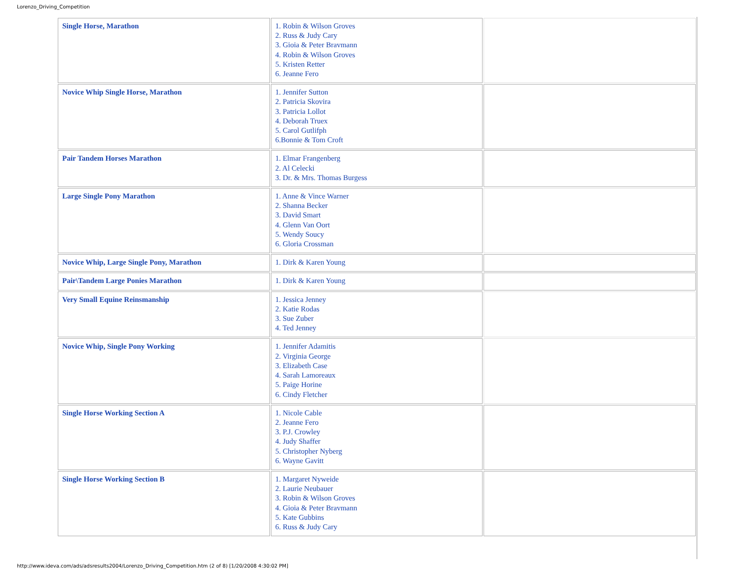Lorenzo_Driving_Competition
| Single Horse, Marathon | 1. Robin & Wilson Groves 2. Russ & Judy Cary 3. Gioia & Peter Bravmann 4. Robin & Wilson Groves 5. Kristen Retter 6. Jeanne Fero | |
| Novice Whip Single Horse, Marathon | 1. Jennifer Sutton 2. Patricia Skovira 3. Patricia Lollot 4. Deborah Truex 5. Carol Gutlifph 6.Bonnie & Tom Croft | |
| Pair Tandem Horses Marathon | 1. Elmar Frangenberg 2. Al Celecki 3. Dr. & Mrs. Thomas Burgess | |
| Large Single Pony Marathon | 1. Anne & Vince Warner 2. Shanna Becker 3. David Smart 4. Glenn Van Oort 5. Wendy Soucy 6. Gloria Crossman | |
| Novice Whip, Large Single Pony, Marathon | 1. Dirk & Karen Young | |
| Pair\Tandem Large Ponies Marathon | 1. Dirk & Karen Young | |
| Very Small Equine Reinsmanship | 1. Jessica Jenney 2. Katie Rodas 3. Sue Zuber 4. Ted Jenney | |
| Novice Whip, Single Pony Working | 1. Jennifer Adamitis 2. Virginia George 3. Elizabeth Case 4. Sarah Lamoreaux 5. Paige Horine 6. Cindy Fletcher | |
| Single Horse Working Section A | 1. Nicole Cable 2. Jeanne Fero 3. P.J. Crowley 4. Judy Shaffer 5. Christopher Nyberg 6. Wayne Gavitt | |
| Single Horse Working Section B | 1. Margaret Nyweide 2. Laurie Neubauer 3. Robin & Wilson Groves 4. Gioia & Peter Bravmann 5. Kate Gubbins 6. Russ & Judy Cary | |
http://www.ideva.com/ads/adsresults2004/Lorenzo_Driving_Competition.htm (2 of 8) [1/20/2008 4:30:02 PM]